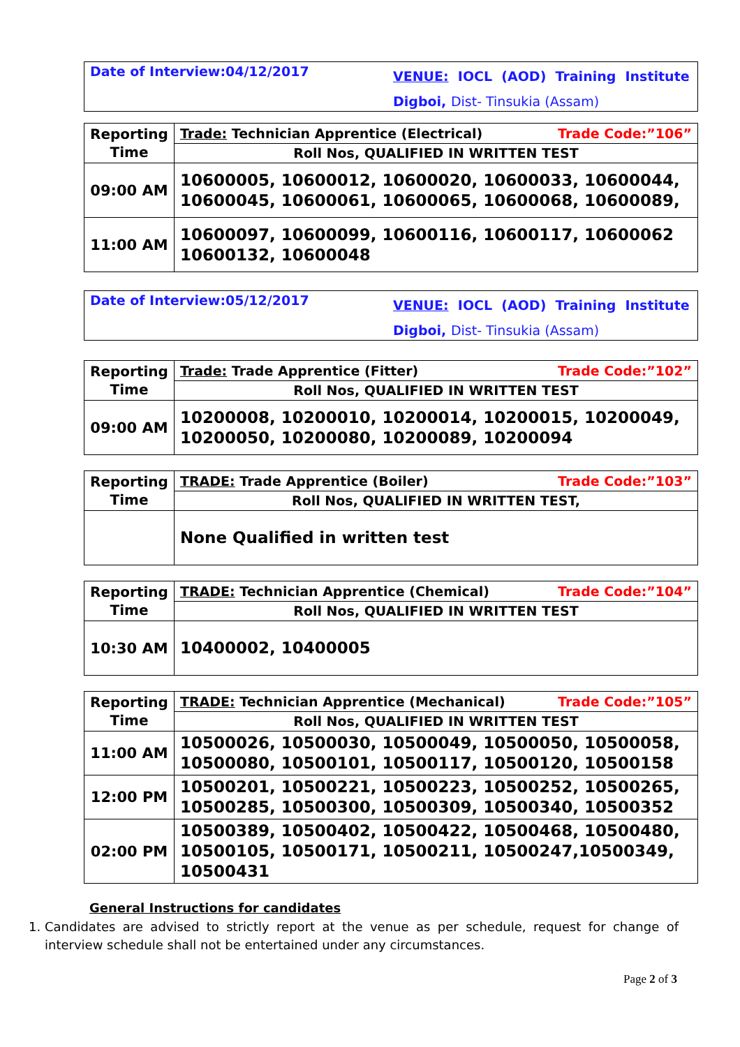Date of Interview:04/12/2017
VENUE: IOCL (AOD) Training Institute
Digboi, Dist- Tinsukia (Assam)
| Reporting Time | Trade: Technician Apprentice (Electrical) Trade Code:”106” |
| | Roll Nos, QUALIFIED IN WRITTEN TEST |
| 09:00 AM | 10600005, 10600012, 10600020, 10600033, 10600044, 10600045, 10600061, 10600065, 10600068, 10600089, |
| 11:00 AM | 10600097, 10600099, 10600116, 10600117, 10600062 10600132, 10600048 |
Date of Interview:05/12/2017
VENUE: IOCL (AOD) Training Institute
Digboi, Dist- Tinsukia (Assam)
| Reporting Time | Trade: Trade Apprentice (Fitter) Trade Code:”102” |
| | Roll Nos, QUALIFIED IN WRITTEN TEST |
| 09:00 AM | 10200008, 10200010, 10200014, 10200015, 10200049, 10200050, 10200080, 10200089, 10200094 |
| Reporting Time | TRADE: Trade Apprentice (Boiler) Trade Code:”103” |
| | Roll Nos, QUALIFIED IN WRITTEN TEST, |
| | None Qualified in written test |
| Reporting Time | TRADE: Technician Apprentice (Chemical) Trade Code:”104” |
| | Roll Nos, QUALIFIED IN WRITTEN TEST |
| 10:30 AM | 10400002, 10400005 |
| Reporting Time | TRADE: Technician Apprentice (Mechanical) Trade Code:”105” |
| | Roll Nos, QUALIFIED IN WRITTEN TEST |
| 11:00 AM | 10500026, 10500030, 10500049, 10500050, 10500058, 10500080, 10500101, 10500117, 10500120, 10500158 |
| 12:00 PM | 10500201, 10500221, 10500223, 10500252, 10500265, 10500285, 10500300, 10500309, 10500340, 10500352 |
| 02:00 PM | 10500389, 10500402, 10500422, 10500468, 10500480, 10500105, 10500171, 10500211, 10500247,10500349, 10500431 |
General Instructions for candidates
1. Candidates are advised to strictly report at the venue as per schedule, request for change of interview schedule shall not be entertained under any circumstances.
Page 2 of 3